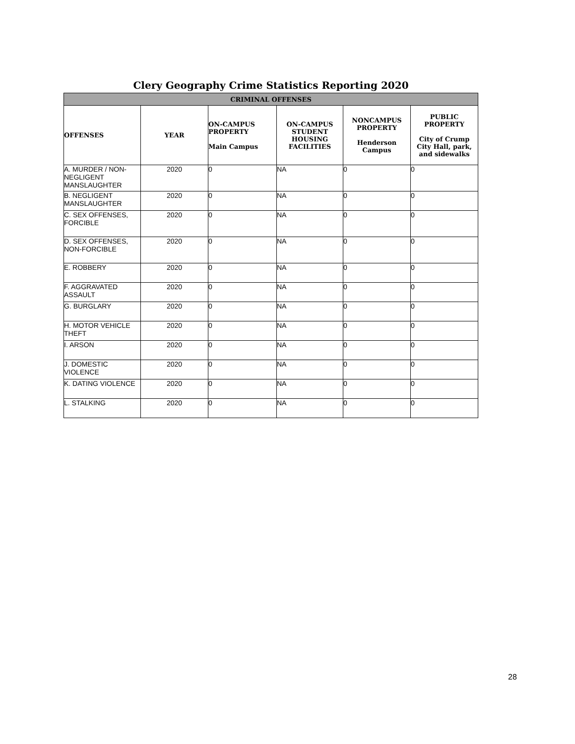Clery Geography Crime Statistics Reporting 2020
| CRIMINAL OFFENSES | | | | | |
| --- | --- | --- | --- | --- | --- |
| OFFENSES | YEAR | ON-CAMPUS PROPERTY Main Campus | ON-CAMPUS STUDENT HOUSING FACILITIES | NONCAMPUS PROPERTY Henderson Campus | PUBLIC PROPERTY City of Crump City Hall, park, and sidewalks |
| A. MURDER / NON-NEGLIGENT MANSLAUGHTER | 2020 | 0 | NA | 0 | 0 |
| B. NEGLIGENT MANSLAUGHTER | 2020 | 0 | NA | 0 | 0 |
| C. SEX OFFENSES, FORCIBLE | 2020 | 0 | NA | 0 | 0 |
| D. SEX OFFENSES, NON-FORCIBLE | 2020 | 0 | NA | 0 | 0 |
| E. ROBBERY | 2020 | 0 | NA | 0 | 0 |
| F. AGGRAVATED ASSAULT | 2020 | 0 | NA | 0 | 0 |
| G. BURGLARY | 2020 | 0 | NA | 0 | 0 |
| H. MOTOR VEHICLE THEFT | 2020 | 0 | NA | 0 | 0 |
| I. ARSON | 2020 | 0 | NA | 0 | 0 |
| J. DOMESTIC VIOLENCE | 2020 | 0 | NA | 0 | 0 |
| K. DATING VIOLENCE | 2020 | 0 | NA | 0 | 0 |
| L. STALKING | 2020 | 0 | NA | 0 | 0 |
28